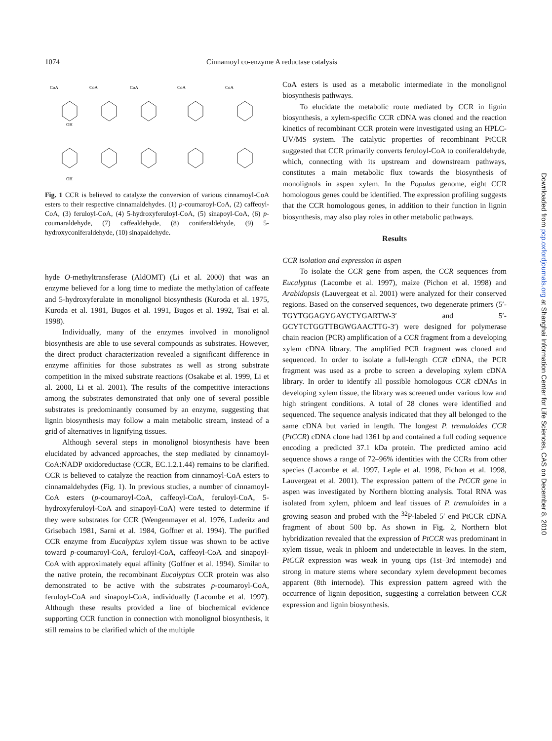1074 Cinnamoyl co-enzyme A reductase catalysis
CoA
CoA
CoA
CoA
CoA
OH
OH
Fig. 1 CCR is believed to catalyze the conversion of various cinnamoyl-CoA esters to their respective cinnamaldehydes. (1) p-coumaroyl-CoA, (2) caffeoyl-CoA, (3) feruloyl-CoA, (4) 5-hydroxyferuloyl-CoA, (5) sinapoyl-CoA, (6) p-coumaraldehyde, (7) caffealdehyde, (8) coniferaldehyde, (9) 5-hydroxyconiferaldehyde, (10) sinapaldehyde.
hyde O-methyltransferase (AldOMT) (Li et al. 2000) that was an enzyme believed for a long time to mediate the methylation of caffeate and 5-hydroxyferulate in monolignol biosynthesis (Kuroda et al. 1975, Kuroda et al. 1981, Bugos et al. 1991, Bugos et al. 1992, Tsai et al. 1998).
Individually, many of the enzymes involved in monolignol biosynthesis are able to use several compounds as substrates. However, the direct product characterization revealed a significant difference in enzyme affinities for those substrates as well as strong substrate competition in the mixed substrate reactions (Osakabe et al. 1999, Li et al. 2000, Li et al. 2001). The results of the competitive interactions among the substrates demonstrated that only one of several possible substrates is predominantly consumed by an enzyme, suggesting that lignin biosynthesis may follow a main metabolic stream, instead of a grid of alternatives in lignifying tissues.
Although several steps in monolignol biosynthesis have been elucidated by advanced approaches, the step mediated by cinnamoyl-CoA:NADP oxidoreductase (CCR, EC.1.2.1.44) remains to be clarified. CCR is believed to catalyze the reaction from cinnamoyl-CoA esters to cinnamaldehydes (Fig. 1). In previous studies, a number of cinnamoyl-CoA esters (p-coumaroyl-CoA, caffeoyl-CoA, feruloyl-CoA, 5-hydroxyferuloyl-CoA and sinapoyl-CoA) were tested to determine if they were substrates for CCR (Wengenmayer et al. 1976, Luderitz and Grisebach 1981, Sarni et al. 1984, Goffner et al. 1994). The purified CCR enzyme from Eucalyptus xylem tissue was shown to be active toward p-coumaroyl-CoA, feruloyl-CoA, caffeoyl-CoA and sinapoyl-CoA with approximately equal affinity (Goffner et al. 1994). Similar to the native protein, the recombinant Eucalyptus CCR protein was also demonstrated to be active with the substrates p-coumaroyl-CoA, feruloyl-CoA and sinapoyl-CoA, individually (Lacombe et al. 1997). Although these results provided a line of biochemical evidence supporting CCR function in connection with monolignol biosynthesis, it still remains to be clarified which of the multiple
CoA esters is used as a metabolic intermediate in the monolignol biosynthesis pathways.
To elucidate the metabolic route mediated by CCR in lignin biosynthesis, a xylem-specific CCR cDNA was cloned and the reaction kinetics of recombinant CCR protein were investigated using an HPLC-UV/MS system. The catalytic properties of recombinant PtCCR suggested that CCR primarily converts feruloyl-CoA to coniferaldehyde, which, connecting with its upstream and downstream pathways, constitutes a main metabolic flux towards the biosynthesis of monolignols in aspen xylem. In the Populus genome, eight CCR homologous genes could be identified. The expression profiling suggests that the CCR homologous genes, in addition to their function in lignin biosynthesis, may also play roles in other metabolic pathways.
Results
CCR isolation and expression in aspen
To isolate the CCR gene from aspen, the CCR sequences from Eucalyptus (Lacombe et al. 1997), maize (Pichon et al. 1998) and Arabidopsis (Lauvergeat et al. 2001) were analyzed for their conserved regions. Based on the conserved sequences, two degenerate primers (5′-TGYTGGAGYGAYCTYGARTW-3′ and 5′-GCYTCTGGTTBGWGAACTTG-3′) were designed for polymerase chain reacion (PCR) amplification of a CCR fragment from a developing xylem cDNA library. The amplified PCR fragment was cloned and sequenced. In order to isolate a full-length CCR cDNA, the PCR fragment was used as a probe to screen a developing xylem cDNA library. In order to identify all possible homologous CCR cDNAs in developing xylem tissue, the library was screened under various low and high stringent conditions. A total of 28 clones were identified and sequenced. The sequence analysis indicated that they all belonged to the same cDNA but varied in length. The longest P. tremuloides CCR (PtCCR) cDNA clone had 1361 bp and contained a full coding sequence encoding a predicted 37.1 kDa protein. The predicted amino acid sequence shows a range of 72–96% identities with the CCRs from other species (Lacombe et al. 1997, Leple et al. 1998, Pichon et al. 1998, Lauvergeat et al. 2001). The expression pattern of the PtCCR gene in aspen was investigated by Northern blotting analysis. Total RNA was isolated from xylem, phloem and leaf tissues of P. tremuloides in a growing season and probed with the <sup>32</sup>P-labeled 5′ end PtCCR cDNA fragment of about 500 bp. As shown in Fig. 2, Northern blot hybridization revealed that the expression of PtCCR was predominant in xylem tissue, weak in phloem and undetectable in leaves. In the stem, PtCCR expression was weak in young tips (1st–3rd internode) and strong in mature stems where secondary xylem development becomes apparent (8th internode). This expression pattern agreed with the occurrence of lignin deposition, suggesting a correlation between CCR expression and lignin biosynthesis.
Downloaded from pcp.oxfordjournals.org at Shanghai Information Center for Life Sciences, CAS on December 8, 2010